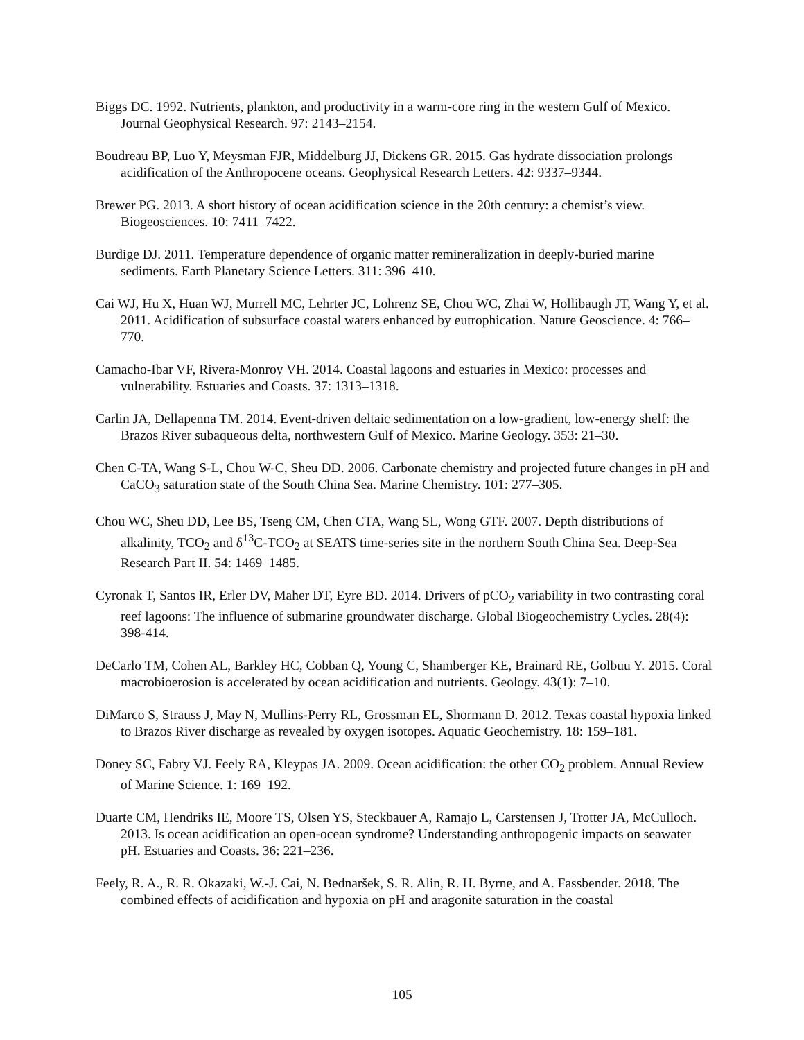Biggs DC. 1992. Nutrients, plankton, and productivity in a warm-core ring in the western Gulf of Mexico. Journal Geophysical Research. 97: 2143–2154.
Boudreau BP, Luo Y, Meysman FJR, Middelburg JJ, Dickens GR. 2015. Gas hydrate dissociation prolongs acidification of the Anthropocene oceans. Geophysical Research Letters. 42: 9337–9344.
Brewer PG. 2013. A short history of ocean acidification science in the 20th century: a chemist’s view. Biogeosciences. 10: 7411–7422.
Burdige DJ. 2011. Temperature dependence of organic matter remineralization in deeply-buried marine sediments. Earth Planetary Science Letters. 311: 396–410.
Cai WJ, Hu X, Huan WJ, Murrell MC, Lehrter JC, Lohrenz SE, Chou WC, Zhai W, Hollibaugh JT, Wang Y, et al. 2011. Acidification of subsurface coastal waters enhanced by eutrophication. Nature Geoscience. 4: 766–770.
Camacho-Ibar VF, Rivera-Monroy VH. 2014. Coastal lagoons and estuaries in Mexico: processes and vulnerability. Estuaries and Coasts. 37: 1313–1318.
Carlin JA, Dellapenna TM. 2014. Event-driven deltaic sedimentation on a low-gradient, low-energy shelf: the Brazos River subaqueous delta, northwestern Gulf of Mexico. Marine Geology. 353: 21–30.
Chen C-TA, Wang S-L, Chou W-C, Sheu DD. 2006. Carbonate chemistry and projected future changes in pH and CaCO<sub>3</sub> saturation state of the South China Sea. Marine Chemistry. 101: 277–305.
Chou WC, Sheu DD, Lee BS, Tseng CM, Chen CTA, Wang SL, Wong GTF. 2007. Depth distributions of alkalinity, TCO<sub>2</sub> and δ<sup>13</sup>C-TCO<sub>2</sub> at SEATS time-series site in the northern South China Sea. Deep-Sea Research Part II. 54: 1469–1485.
Cyronak T, Santos IR, Erler DV, Maher DT, Eyre BD. 2014. Drivers of pCO<sub>2</sub> variability in two contrasting coral reef lagoons: The influence of submarine groundwater discharge. Global Biogeochemistry Cycles. 28(4): 398-414.
DeCarlo TM, Cohen AL, Barkley HC, Cobban Q, Young C, Shamberger KE, Brainard RE, Golbuu Y. 2015. Coral macrobioerosion is accelerated by ocean acidification and nutrients. Geology. 43(1): 7–10.
DiMarco S, Strauss J, May N, Mullins-Perry RL, Grossman EL, Shormann D. 2012. Texas coastal hypoxia linked to Brazos River discharge as revealed by oxygen isotopes. Aquatic Geochemistry. 18: 159–181.
Doney SC, Fabry VJ. Feely RA, Kleypas JA. 2009. Ocean acidification: the other CO<sub>2</sub> problem. Annual Review of Marine Science. 1: 169–192.
Duarte CM, Hendriks IE, Moore TS, Olsen YS, Steckbauer A, Ramajo L, Carstensen J, Trotter JA, McCulloch. 2013. Is ocean acidification an open-ocean syndrome? Understanding anthropogenic impacts on seawater pH. Estuaries and Coasts. 36: 221–236.
Feely, R. A., R. R. Okazaki, W.-J. Cai, N. Bednaršek, S. R. Alin, R. H. Byrne, and A. Fassbender. 2018. The combined effects of acidification and hypoxia on pH and aragonite saturation in the coastal
105